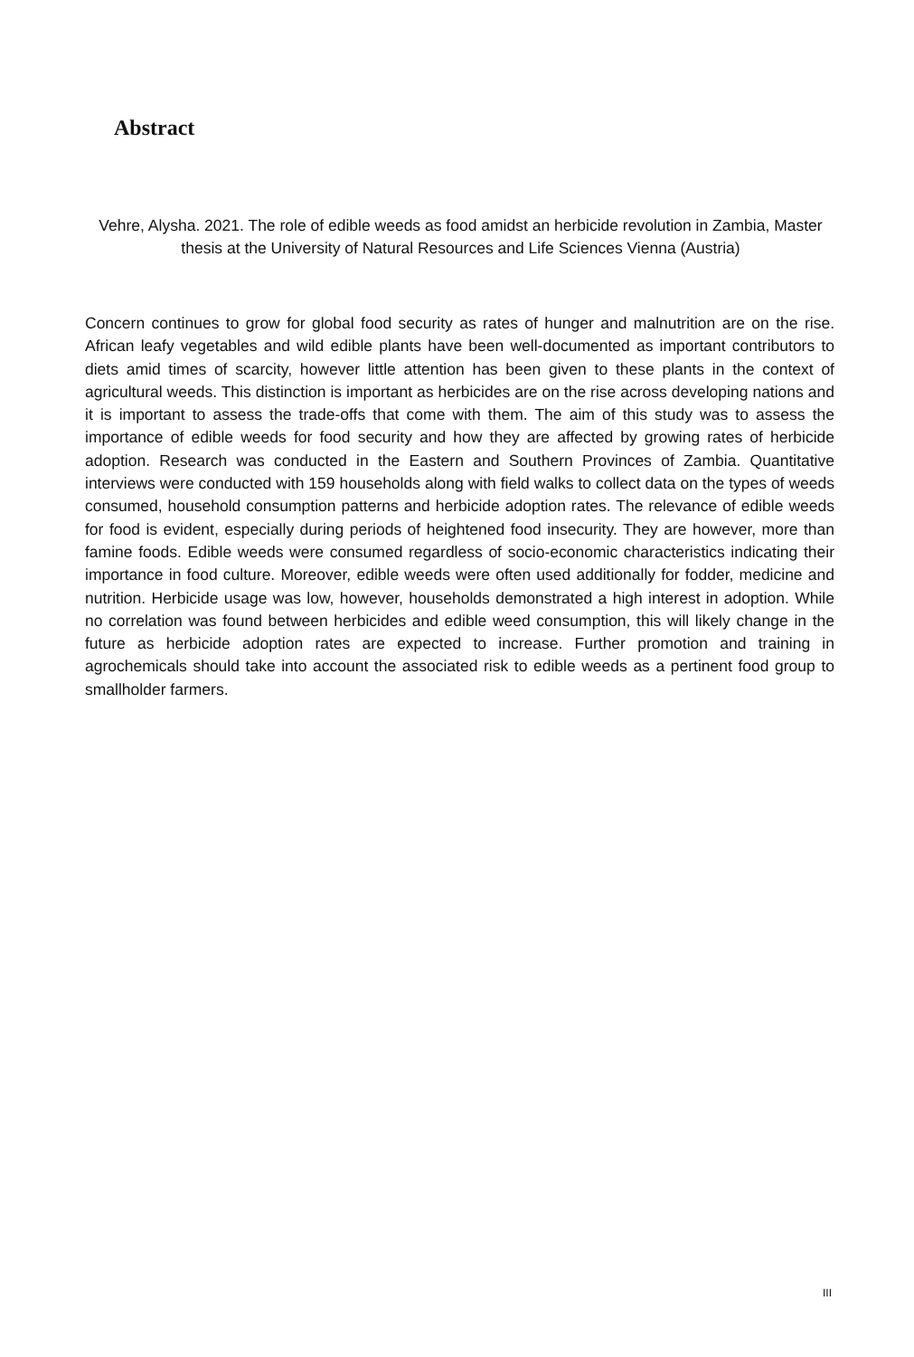Abstract
Vehre, Alysha. 2021. The role of edible weeds as food amidst an herbicide revolution in Zambia, Master thesis at the University of Natural Resources and Life Sciences Vienna (Austria)
Concern continues to grow for global food security as rates of hunger and malnutrition are on the rise. African leafy vegetables and wild edible plants have been well-documented as important contributors to diets amid times of scarcity, however little attention has been given to these plants in the context of agricultural weeds. This distinction is important as herbicides are on the rise across developing nations and it is important to assess the trade-offs that come with them. The aim of this study was to assess the importance of edible weeds for food security and how they are affected by growing rates of herbicide adoption. Research was conducted in the Eastern and Southern Provinces of Zambia. Quantitative interviews were conducted with 159 households along with field walks to collect data on the types of weeds consumed, household consumption patterns and herbicide adoption rates. The relevance of edible weeds for food is evident, especially during periods of heightened food insecurity. They are however, more than famine foods. Edible weeds were consumed regardless of socio-economic characteristics indicating their importance in food culture. Moreover, edible weeds were often used additionally for fodder, medicine and nutrition. Herbicide usage was low, however, households demonstrated a high interest in adoption. While no correlation was found between herbicides and edible weed consumption, this will likely change in the future as herbicide adoption rates are expected to increase. Further promotion and training in agrochemicals should take into account the associated risk to edible weeds as a pertinent food group to smallholder farmers.
III